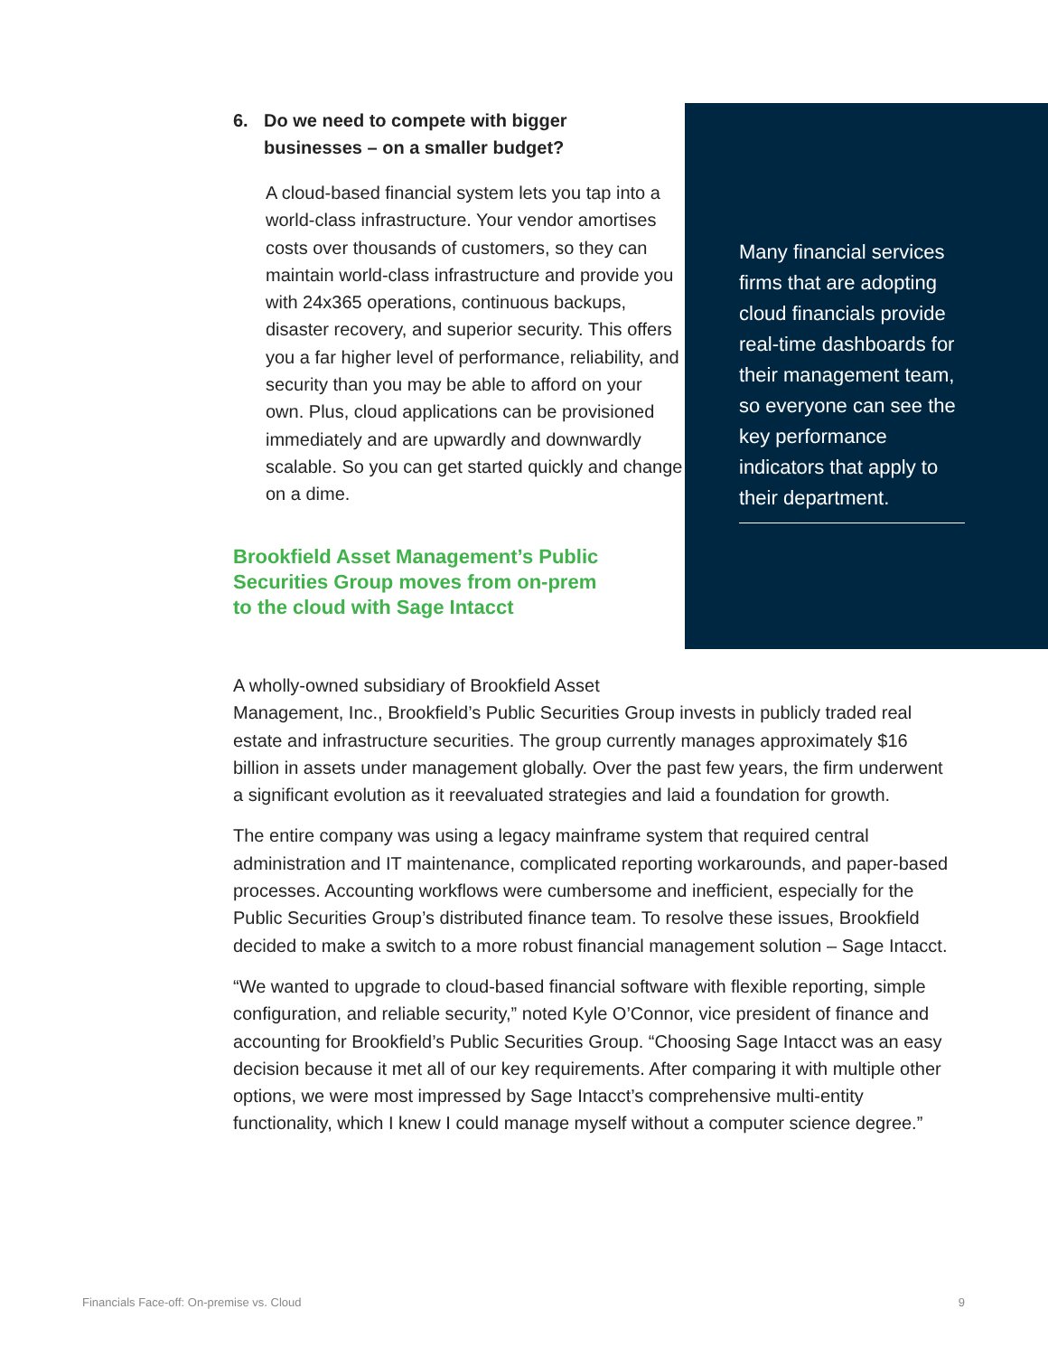6. Do we need to compete with bigger
businesses – on a smaller budget?
A cloud-based financial system lets you tap into a world-class infrastructure. Your vendor amortises costs over thousands of customers, so they can maintain world-class infrastructure and provide you with 24x365 operations, continuous backups, disaster recovery, and superior security. This offers you a far higher level of performance, reliability, and security than you may be able to afford on your own. Plus, cloud applications can be provisioned immediately and are upwardly and downwardly scalable. So you can get started quickly and change on a dime.
Brookfield Asset Management’s Public Securities Group moves from on-prem to the cloud with Sage Intacct
Many financial services firms that are adopting cloud financials provide real-time dashboards for their management team, so everyone can see the key performance indicators that apply to their department.
A wholly-owned subsidiary of Brookfield Asset
Management, Inc., Brookfield’s Public Securities Group invests in publicly traded real estate and infrastructure securities. The group currently manages approximately $16 billion in assets under management globally. Over the past few years, the firm underwent a significant evolution as it reevaluated strategies and laid a foundation for growth.
The entire company was using a legacy mainframe system that required central administration and IT maintenance, complicated reporting workarounds, and paper-based processes. Accounting workflows were cumbersome and inefficient, especially for the Public Securities Group’s distributed finance team. To resolve these issues, Brookfield decided to make a switch to a more robust financial management solution – Sage Intacct.
“We wanted to upgrade to cloud-based financial software with flexible reporting, simple configuration, and reliable security,” noted Kyle O’Connor, vice president of finance and accounting for Brookfield’s Public Securities Group. “Choosing Sage Intacct was an easy decision because it met all of our key requirements. After comparing it with multiple other options, we were most impressed by Sage Intacct’s comprehensive multi-entity functionality, which I knew I could manage myself without a computer science degree.”
Financials Face-off: On-premise vs. Cloud 9